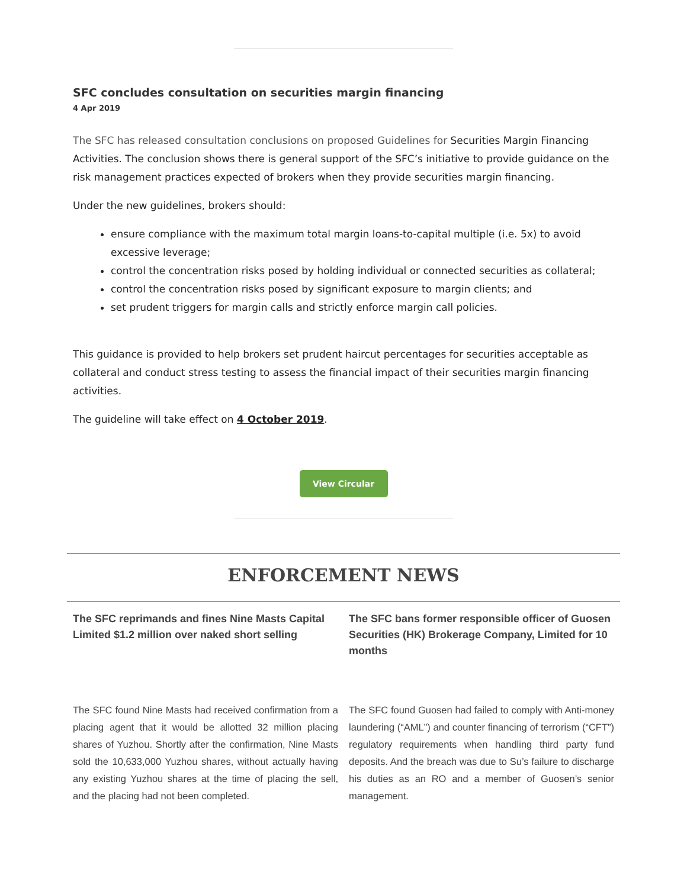SFC concludes consultation on securities margin financing
4 Apr 2019
The SFC has released consultation conclusions on proposed Guidelines for Securities Margin Financing Activities. The conclusion shows there is general support of the SFC’s initiative to provide guidance on the risk management practices expected of brokers when they provide securities margin financing.
Under the new guidelines, brokers should:
ensure compliance with the maximum total margin loans-to-capital multiple (i.e. 5x) to avoid excessive leverage;
control the concentration risks posed by holding individual or connected securities as collateral;
control the concentration risks posed by significant exposure to margin clients; and
set prudent triggers for margin calls and strictly enforce margin call policies.
This guidance is provided to help brokers set prudent haircut percentages for securities acceptable as collateral and conduct stress testing to assess the financial impact of their securities margin financing activities.
The guideline will take effect on 4 October 2019.
View Circular
ENFORCEMENT NEWS
The SFC reprimands and fines Nine Masts Capital Limited $1.2 million over naked short selling
The SFC found Nine Masts had received confirmation from a placing agent that it would be allotted 32 million placing shares of Yuzhou. Shortly after the confirmation, Nine Masts sold the 10,633,000 Yuzhou shares, without actually having any existing Yuzhou shares at the time of placing the sell, and the placing had not been completed.
The SFC bans former responsible officer of Guosen Securities (HK) Brokerage Company, Limited for 10 months
The SFC found Guosen had failed to comply with Anti-money laundering (“AML”) and counter financing of terrorism (“CFT”) regulatory requirements when handling third party fund deposits. And the breach was due to Su’s failure to discharge his duties as an RO and a member of Guosen’s senior management.